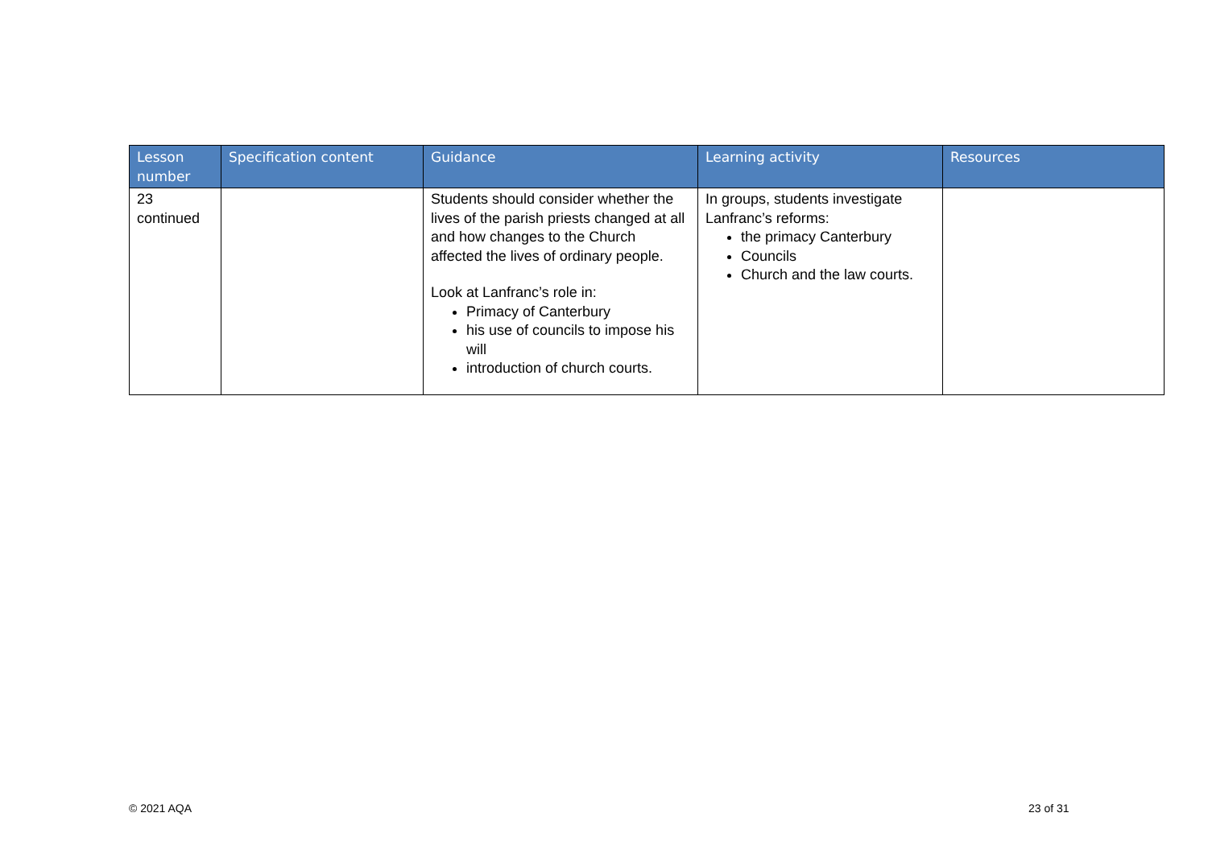| Lesson number | Specification content | Guidance | Learning activity | Resources |
| --- | --- | --- | --- | --- |
| 23 continued | | Students should consider whether the lives of the parish priests changed at all and how changes to the Church affected the lives of ordinary people. Look at Lanfranc’s role in: Primacy of Canterbury his use of councils to impose his will introduction of church courts. | In groups, students investigate Lanfranc’s reforms: the primacy Canterbury Councils Church and the law courts. | |
© 2021 AQA 23 of 31